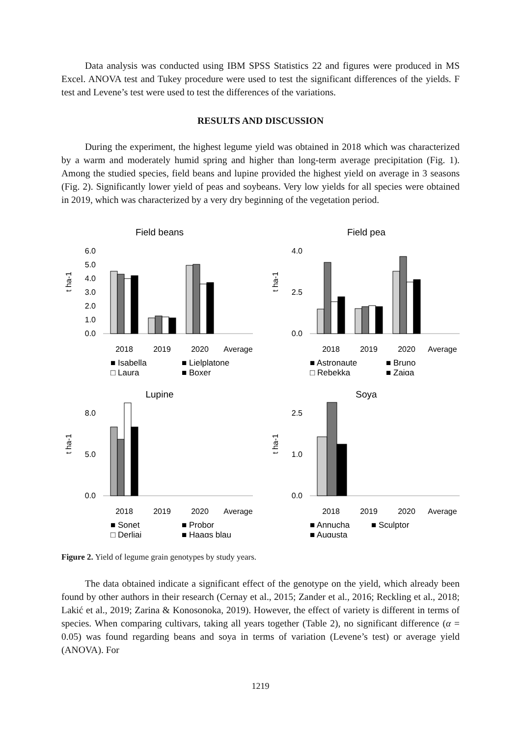Data analysis was conducted using IBM SPSS Statistics 22 and figures were produced in MS Excel. ANOVA test and Tukey procedure were used to test the significant differences of the yields. F test and Levene’s test were used to test the differences of the variations.
RESULTS AND DISCUSSION
During the experiment, the highest legume yield was obtained in 2018 which was characterized by a warm and moderately humid spring and higher than long-term average precipitation (Fig. 1). Among the studied species, field beans and lupine provided the highest yield on average in 3 seasons (Fig. 2). Significantly lower yield of peas and soybeans. Very low yields for all species were obtained in 2019, which was characterized by a very dry beginning of the vegetation period.
Field beans
t ha-1
6.0
5.0
4.0
3.0
2.0
1.0
0.0
2018
2019
2020
Average
■ Isabella
■ Lielplatone
□ Laura
■ Boxer
Field pea
t ha-1
4.0
2.5
0.0
2018
2019
2020
Average
■ Astronaute
■ Bruno
□ Rebekka
■ Zaiga
Lupine
t ha-1
8.0
5.0
0.0
2018
2019
2020
Average
■ Sonet
■ Probor
□ Derliai
■ Haags blau
Soya
t ha-1
2.5
1.0
0.0
2018
2019
2020
Average
■ Annucha
■ Sculptor
■ Augusta
Figure 2. Yield of legume grain genotypes by study years.
The data obtained indicate a significant effect of the genotype on the yield, which already been found by other authors in their research (Cernay et al., 2015; Zander et al., 2016; Reckling et al., 2018; Lakić et al., 2019; Zarina & Konosonoka, 2019). However, the effect of variety is different in terms of species. When comparing cultivars, taking all years together (Table 2), no significant difference (α = 0.05) was found regarding beans and soya in terms of variation (Levene’s test) or average yield (ANOVA). For
1219